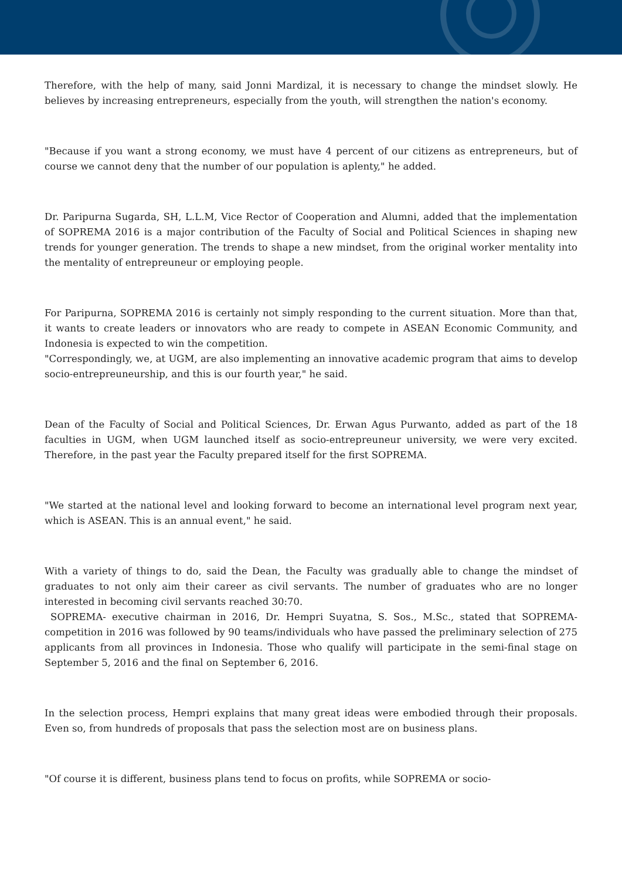Therefore, with the help of many, said Jonni Mardizal, it is necessary to change the mindset slowly. He believes by increasing entrepreneurs, especially from the youth, will strengthen the nation's economy.
"Because if you want a strong economy, we must have 4 percent of our citizens as entrepreneurs, but of course we cannot deny that the number of our population is aplenty," he added.
Dr. Paripurna Sugarda, SH, L.L.M, Vice Rector of Cooperation and Alumni, added that the implementation of SOPREMA 2016 is a major contribution of the Faculty of Social and Political Sciences in shaping new trends for younger generation. The trends to shape a new mindset, from the original worker mentality into the mentality of entrepreuneur or employing people.
For Paripurna, SOPREMA 2016 is certainly not simply responding to the current situation. More than that, it wants to create leaders or innovators who are ready to compete in ASEAN Economic Community, and Indonesia is expected to win the competition.
"Correspondingly, we, at UGM, are also implementing an innovative academic program that aims to develop socio-entrepreuneurship, and this is our fourth year," he said.
Dean of the Faculty of Social and Political Sciences, Dr. Erwan Agus Purwanto, added as part of the 18 faculties in UGM, when UGM launched itself as socio-entrepreuneur university, we were very excited. Therefore, in the past year the Faculty prepared itself for the first SOPREMA.
"We started at the national level and looking forward to become an international level program next year, which is ASEAN. This is an annual event," he said.
With a variety of things to do, said the Dean, the Faculty was gradually able to change the mindset of graduates to not only aim their career as civil servants. The number of graduates who are no longer interested in becoming civil servants reached 30:70.
SOPREMA- executive chairman in 2016, Dr. Hempri Suyatna, S. Sos., M.Sc., stated that SOPREMA-competition in 2016 was followed by 90 teams/individuals who have passed the preliminary selection of 275 applicants from all provinces in Indonesia. Those who qualify will participate in the semi-final stage on September 5, 2016 and the final on September 6, 2016.
In the selection process, Hempri explains that many great ideas were embodied through their proposals. Even so, from hundreds of proposals that pass the selection most are on business plans.
"Of course it is different, business plans tend to focus on profits, while SOPREMA or socio-